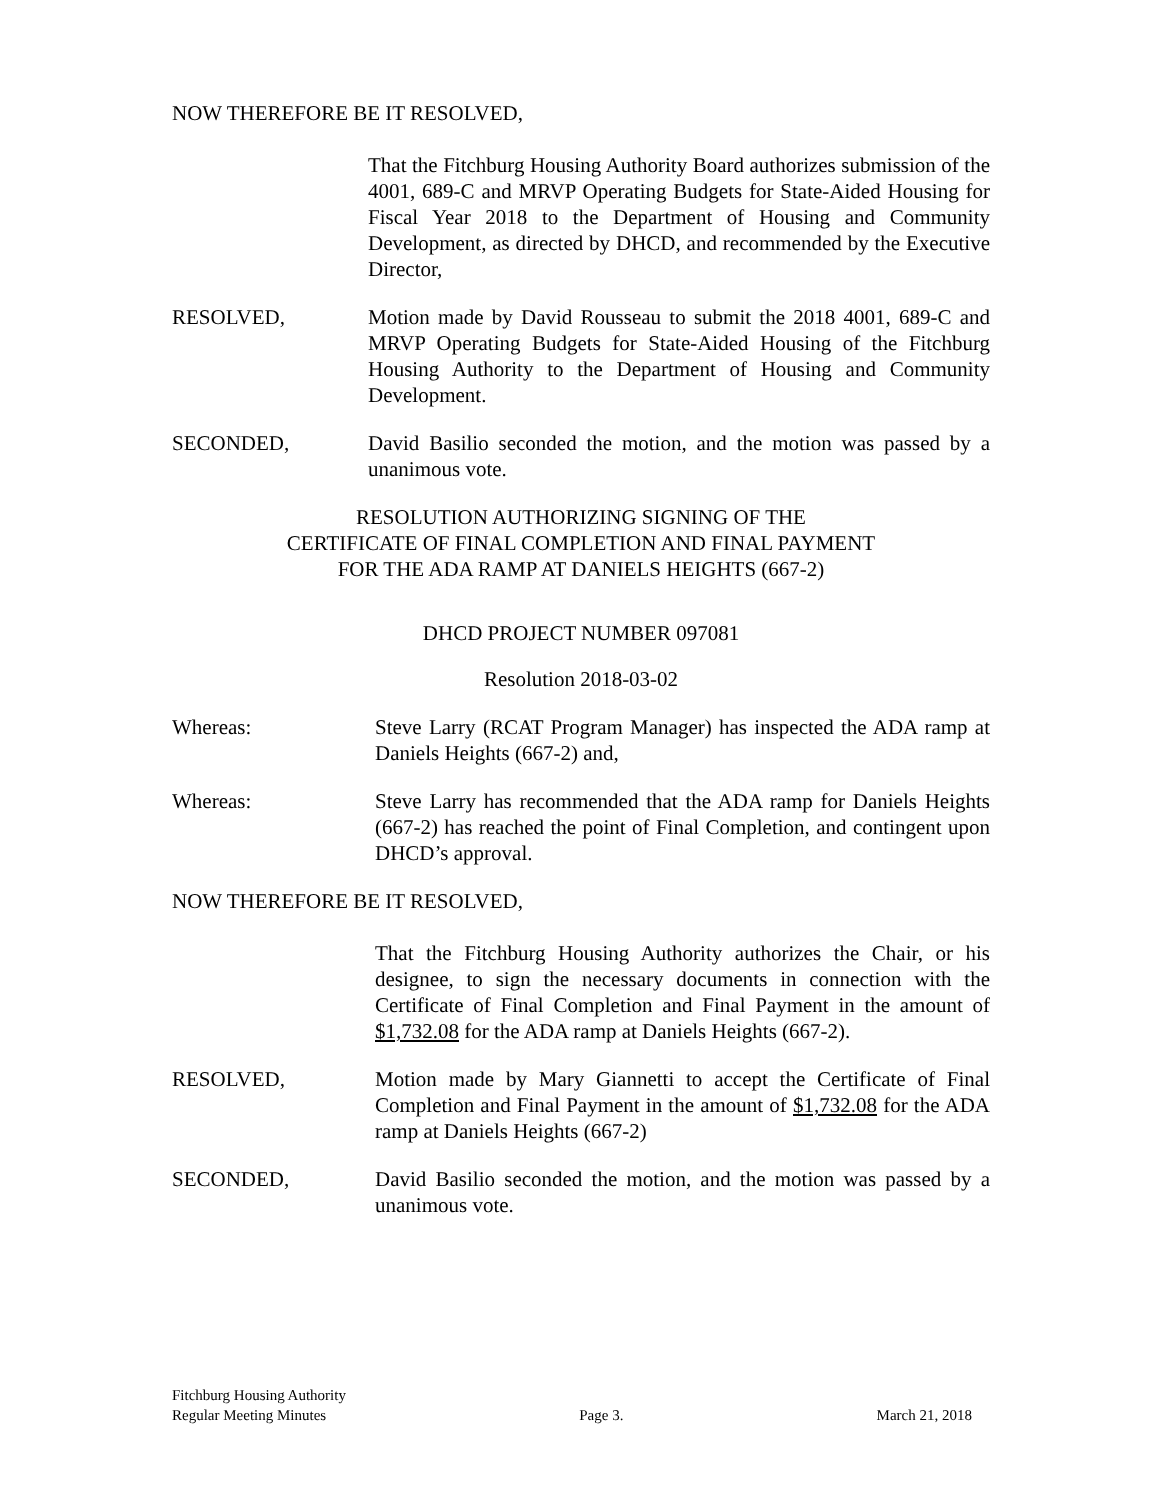NOW THEREFORE BE IT RESOLVED,
That the Fitchburg Housing Authority Board authorizes submission of the 4001, 689-C and MRVP Operating Budgets for State-Aided Housing for Fiscal Year 2018 to the Department of Housing and Community Development, as directed by DHCD, and recommended by the Executive Director,
RESOLVED, Motion made by David Rousseau to submit the 2018 4001, 689-C and MRVP Operating Budgets for State-Aided Housing of the Fitchburg Housing Authority to the Department of Housing and Community Development.
SECONDED, David Basilio seconded the motion, and the motion was passed by a unanimous vote.
RESOLUTION AUTHORIZING SIGNING OF THE
CERTIFICATE OF FINAL COMPLETION AND FINAL PAYMENT
FOR THE ADA RAMP AT DANIELS HEIGHTS (667-2)
DHCD PROJECT NUMBER 097081
Resolution 2018-03-02
Whereas: Steve Larry (RCAT Program Manager) has inspected the ADA ramp at Daniels Heights (667-2) and,
Whereas: Steve Larry has recommended that the ADA ramp for Daniels Heights (667-2) has reached the point of Final Completion, and contingent upon DHCD’s approval.
NOW THEREFORE BE IT RESOLVED,
That the Fitchburg Housing Authority authorizes the Chair, or his designee, to sign the necessary documents in connection with the Certificate of Final Completion and Final Payment in the amount of $1,732.08 for the ADA ramp at Daniels Heights (667-2).
RESOLVED, Motion made by Mary Giannetti to accept the Certificate of Final Completion and Final Payment in the amount of $1,732.08 for the ADA ramp at Daniels Heights (667-2)
SECONDED, David Basilio seconded the motion, and the motion was passed by a unanimous vote.
Fitchburg Housing Authority
Regular Meeting Minutes Page 3. March 21, 2018